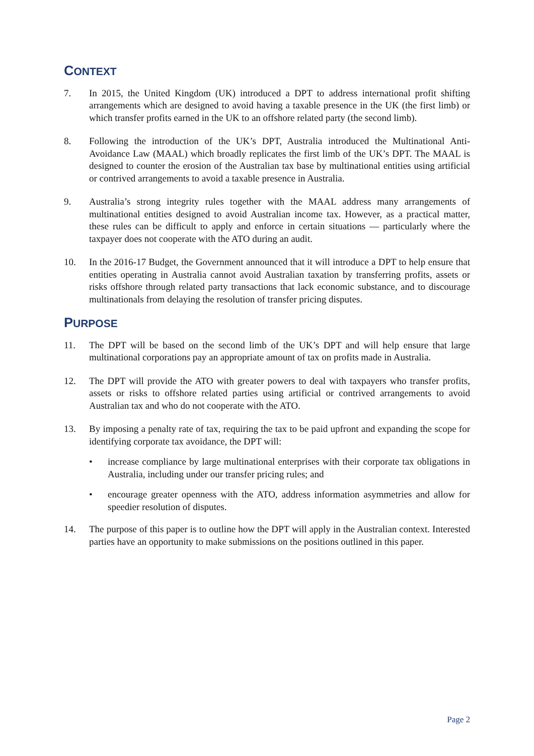CONTEXT
7. In 2015, the United Kingdom (UK) introduced a DPT to address international profit shifting arrangements which are designed to avoid having a taxable presence in the UK (the first limb) or which transfer profits earned in the UK to an offshore related party (the second limb).
8. Following the introduction of the UK’s DPT, Australia introduced the Multinational Anti-Avoidance Law (MAAL) which broadly replicates the first limb of the UK’s DPT. The MAAL is designed to counter the erosion of the Australian tax base by multinational entities using artificial or contrived arrangements to avoid a taxable presence in Australia.
9. Australia’s strong integrity rules together with the MAAL address many arrangements of multinational entities designed to avoid Australian income tax. However, as a practical matter, these rules can be difficult to apply and enforce in certain situations — particularly where the taxpayer does not cooperate with the ATO during an audit.
10. In the 2016-17 Budget, the Government announced that it will introduce a DPT to help ensure that entities operating in Australia cannot avoid Australian taxation by transferring profits, assets or risks offshore through related party transactions that lack economic substance, and to discourage multinationals from delaying the resolution of transfer pricing disputes.
PURPOSE
11. The DPT will be based on the second limb of the UK’s DPT and will help ensure that large multinational corporations pay an appropriate amount of tax on profits made in Australia.
12. The DPT will provide the ATO with greater powers to deal with taxpayers who transfer profits, assets or risks to offshore related parties using artificial or contrived arrangements to avoid Australian tax and who do not cooperate with the ATO.
13. By imposing a penalty rate of tax, requiring the tax to be paid upfront and expanding the scope for identifying corporate tax avoidance, the DPT will:
• increase compliance by large multinational enterprises with their corporate tax obligations in Australia, including under our transfer pricing rules; and
• encourage greater openness with the ATO, address information asymmetries and allow for speedier resolution of disputes.
14. The purpose of this paper is to outline how the DPT will apply in the Australian context. Interested parties have an opportunity to make submissions on the positions outlined in this paper.
Page 2